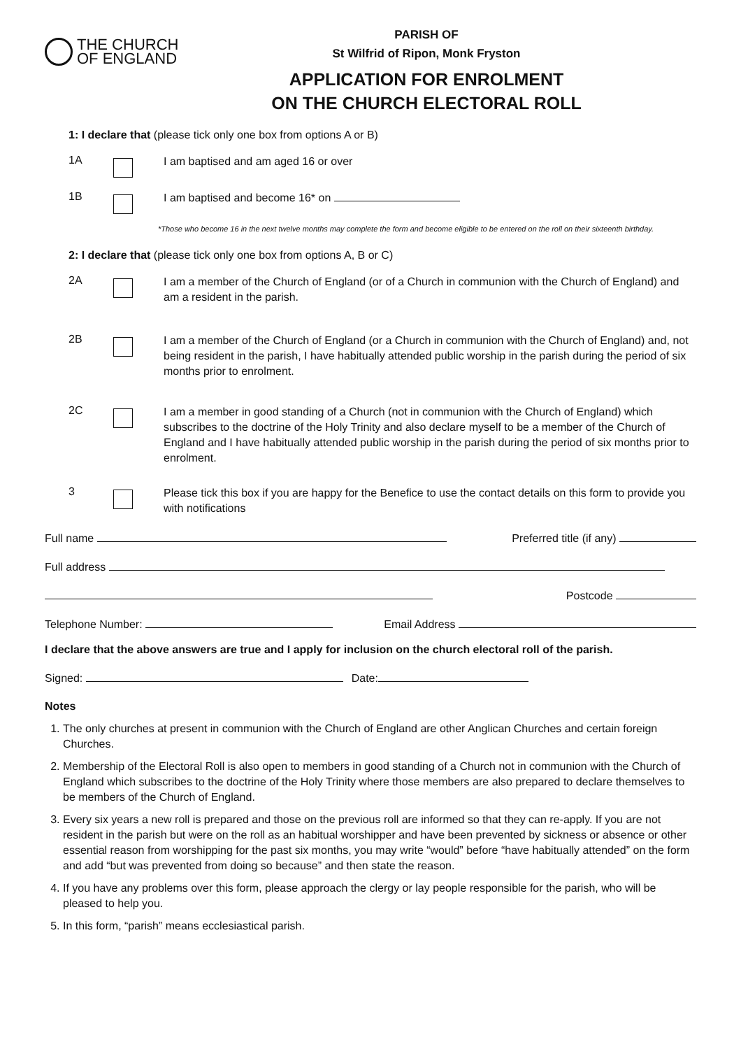THE CHURCH
OF ENGLAND
PARISH OF
St Wilfrid of Ripon, Monk Fryston
APPLICATION FOR ENROLMENT
ON THE CHURCH ELECTORAL ROLL
1: I declare that (please tick only one box from options A or B)
1A
I am baptised and am aged 16 or over
1B
I am baptised and become 16* on
*Those who become 16 in the next twelve months may complete the form and become eligible to be entered on the roll on their sixteenth birthday.
2: I declare that (please tick only one box from options A, B or C)
2A
I am a member of the Church of England (or of a Church in communion with the Church of England) and am a resident in the parish.
2B
I am a member of the Church of England (or a Church in communion with the Church of England) and, not being resident in the parish, I have habitually attended public worship in the parish during the period of six months prior to enrolment.
2C
I am a member in good standing of a Church (not in communion with the Church of England) which subscribes to the doctrine of the Holy Trinity and also declare myself to be a member of the Church of England and I have habitually attended public worship in the parish during the period of six months prior to enrolment.
3
Please tick this box if you are happy for the Benefice to use the contact details on this form to provide you with notifications
Full name Preferred title (if any)
Full address
Postcode
Telephone Number: Email Address
I declare that the above answers are true and I apply for inclusion on the church electoral roll of the parish.
Signed: Date:
Notes
1. The only churches at present in communion with the Church of England are other Anglican Churches and certain foreign Churches.
2. Membership of the Electoral Roll is also open to members in good standing of a Church not in communion with the Church of England which subscribes to the doctrine of the Holy Trinity where those members are also prepared to declare themselves to be members of the Church of England.
3. Every six years a new roll is prepared and those on the previous roll are informed so that they can re-apply. If you are not resident in the parish but were on the roll as an habitual worshipper and have been prevented by sickness or absence or other essential reason from worshipping for the past six months, you may write “would” before “have habitually attended” on the form and add “but was prevented from doing so because” and then state the reason.
4. If you have any problems over this form, please approach the clergy or lay people responsible for the parish, who will be pleased to help you.
5. In this form, “parish” means ecclesiastical parish.